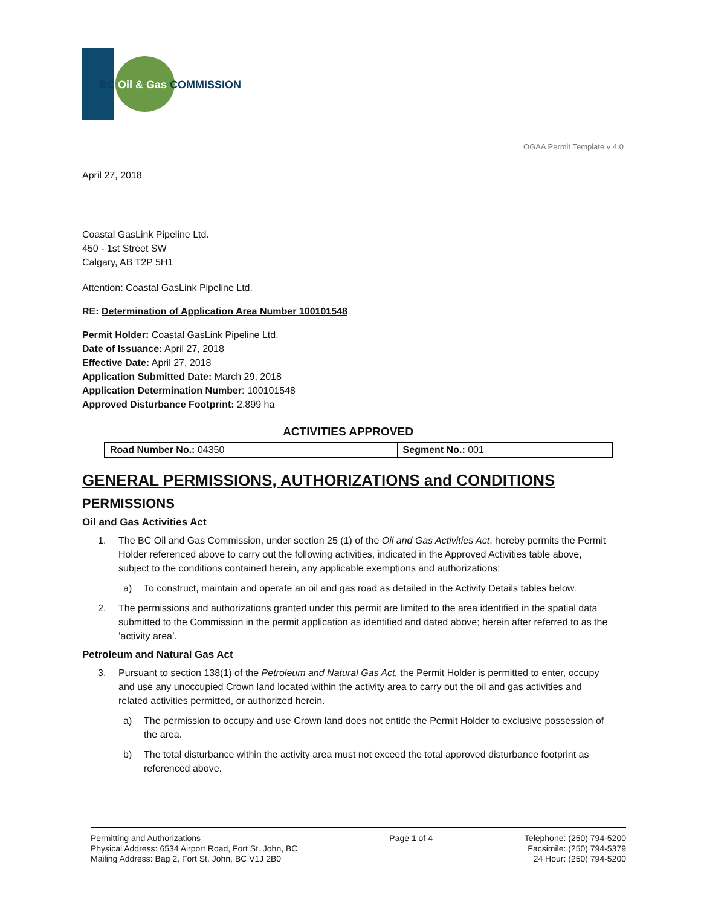BC Oil & Gas COMMISSION
OGAA Permit Template v 4.0
April 27, 2018
Coastal GasLink Pipeline Ltd.
450 - 1st Street SW
Calgary, AB T2P 5H1
Attention: Coastal GasLink Pipeline Ltd.
RE: Determination of Application Area Number 100101548
Permit Holder: Coastal GasLink Pipeline Ltd.
Date of Issuance: April 27, 2018
Effective Date: April 27, 2018
Application Submitted Date: March 29, 2018
Application Determination Number: 100101548
Approved Disturbance Footprint: 2.899 ha
ACTIVITIES APPROVED
| Road Number No.: 04350 | Segment No.: 001 |
GENERAL PERMISSIONS, AUTHORIZATIONS and CONDITIONS
PERMISSIONS
Oil and Gas Activities Act
1. The BC Oil and Gas Commission, under section 25 (1) of the Oil and Gas Activities Act, hereby permits the Permit Holder referenced above to carry out the following activities, indicated in the Approved Activities table above, subject to the conditions contained herein, any applicable exemptions and authorizations:
a) To construct, maintain and operate an oil and gas road as detailed in the Activity Details tables below.
2. The permissions and authorizations granted under this permit are limited to the area identified in the spatial data submitted to the Commission in the permit application as identified and dated above; herein after referred to as the ‘activity area’.
Petroleum and Natural Gas Act
3. Pursuant to section 138(1) of the Petroleum and Natural Gas Act, the Permit Holder is permitted to enter, occupy and use any unoccupied Crown land located within the activity area to carry out the oil and gas activities and related activities permitted, or authorized herein.
a) The permission to occupy and use Crown land does not entitle the Permit Holder to exclusive possession of the area.
b) The total disturbance within the activity area must not exceed the total approved disturbance footprint as referenced above.
Permitting and Authorizations
Physical Address: 6534 Airport Road, Fort St. John, BC
Mailing Address: Bag 2, Fort St. John, BC V1J 2B0
Page 1 of 4 Telephone: (250) 794-5200
Facsimile: (250) 794-5379
24 Hour: (250) 794-5200